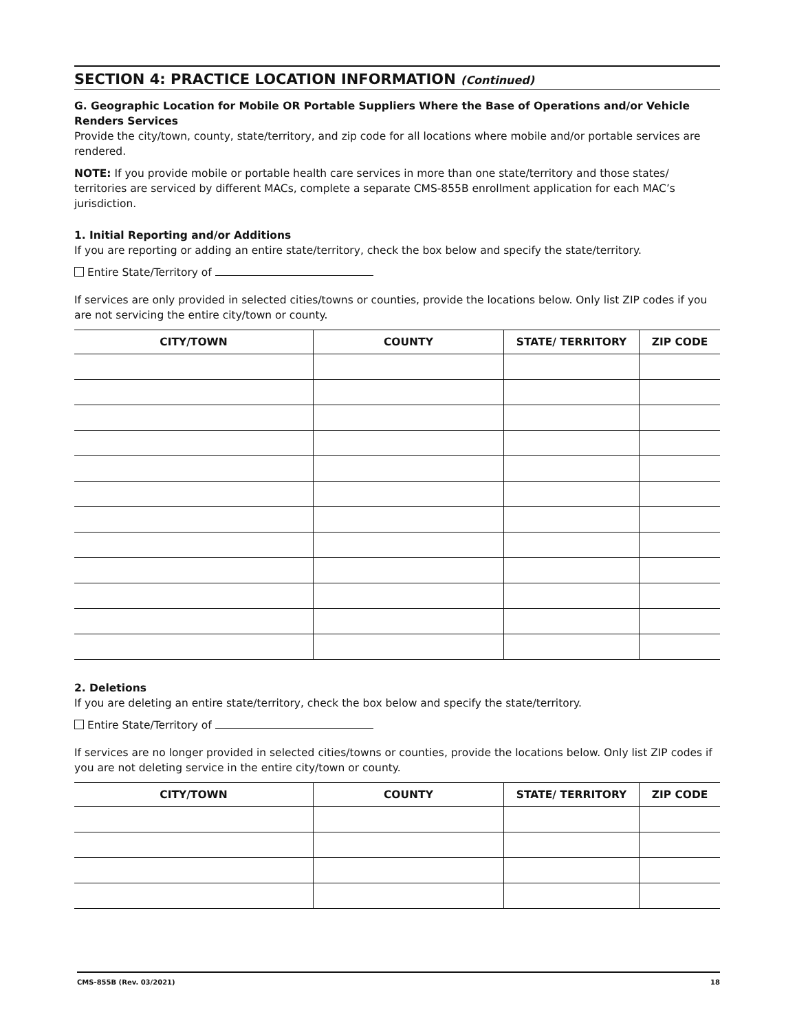SECTION 4: PRACTICE LOCATION INFORMATION (Continued)
G. Geographic Location for Mobile OR Portable Suppliers Where the Base of Operations and/or Vehicle Renders Services
Provide the city/town, county, state/territory, and zip code for all locations where mobile and/or portable services are rendered.
NOTE: If you provide mobile or portable health care services in more than one state/territory and those states/ territories are serviced by different MACs, complete a separate CMS-855B enrollment application for each MAC’s jurisdiction.
1. Initial Reporting and/or Additions
If you are reporting or adding an entire state/territory, check the box below and specify the state/territory.
Entire State/Territory of
If services are only provided in selected cities/towns or counties, provide the locations below. Only list ZIP codes if you are not servicing the entire city/town or county.
| CITY/TOWN | COUNTY | STATE/ TERRITORY | ZIP CODE |
| --- | --- | --- | --- |
2. Deletions
If you are deleting an entire state/territory, check the box below and specify the state/territory.
Entire State/Territory of
If services are no longer provided in selected cities/towns or counties, provide the locations below. Only list ZIP codes if you are not deleting service in the entire city/town or county.
| CITY/TOWN | COUNTY | STATE/ TERRITORY | ZIP CODE |
| --- | --- | --- | --- |
CMS-855B (Rev. 03/2021) 18